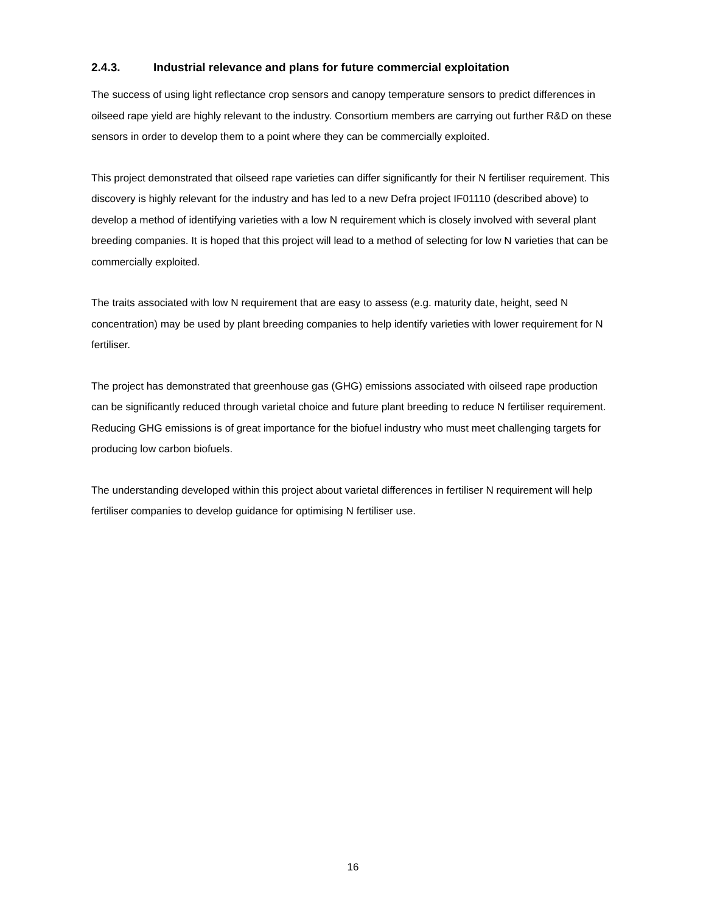2.4.3. Industrial relevance and plans for future commercial exploitation
The success of using light reflectance crop sensors and canopy temperature sensors to predict differences in oilseed rape yield are highly relevant to the industry. Consortium members are carrying out further R&D on these sensors in order to develop them to a point where they can be commercially exploited.
This project demonstrated that oilseed rape varieties can differ significantly for their N fertiliser requirement. This discovery is highly relevant for the industry and has led to a new Defra project IF01110 (described above) to develop a method of identifying varieties with a low N requirement which is closely involved with several plant breeding companies. It is hoped that this project will lead to a method of selecting for low N varieties that can be commercially exploited.
The traits associated with low N requirement that are easy to assess (e.g. maturity date, height, seed N concentration) may be used by plant breeding companies to help identify varieties with lower requirement for N fertiliser.
The project has demonstrated that greenhouse gas (GHG) emissions associated with oilseed rape production can be significantly reduced through varietal choice and future plant breeding to reduce N fertiliser requirement. Reducing GHG emissions is of great importance for the biofuel industry who must meet challenging targets for producing low carbon biofuels.
The understanding developed within this project about varietal differences in fertiliser N requirement will help fertiliser companies to develop guidance for optimising N fertiliser use.
16